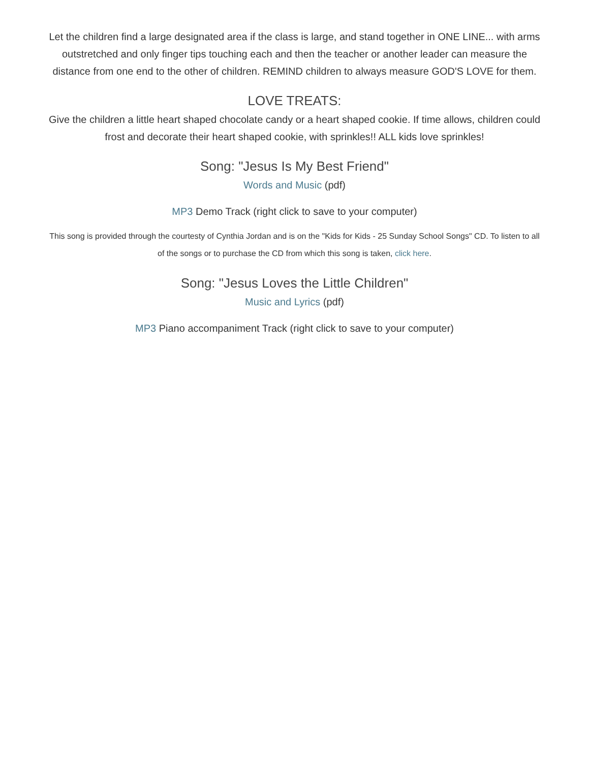Let the children find a large designated area if the class is large, and stand together in ONE LINE... with arms outstretched and only finger tips touching each and then the teacher or another leader can measure the distance from one end to the other of children. REMIND children to always measure GOD'S LOVE for them.
LOVE TREATS:
Give the children a little heart shaped chocolate candy or a heart shaped cookie. If time allows, children could frost and decorate their heart shaped cookie, with sprinkles!! ALL kids love sprinkles!
Song: "Jesus Is My Best Friend"
Words and Music (pdf)
MP3 Demo Track (right click to save to your computer)
This song is provided through the courtesty of Cynthia Jordan and is on the "Kids for Kids - 25 Sunday School Songs" CD. To listen to all of the songs or to purchase the CD from which this song is taken, click here.
Song: "Jesus Loves the Little Children"
Music and Lyrics (pdf)
MP3 Piano accompaniment Track (right click to save to your computer)